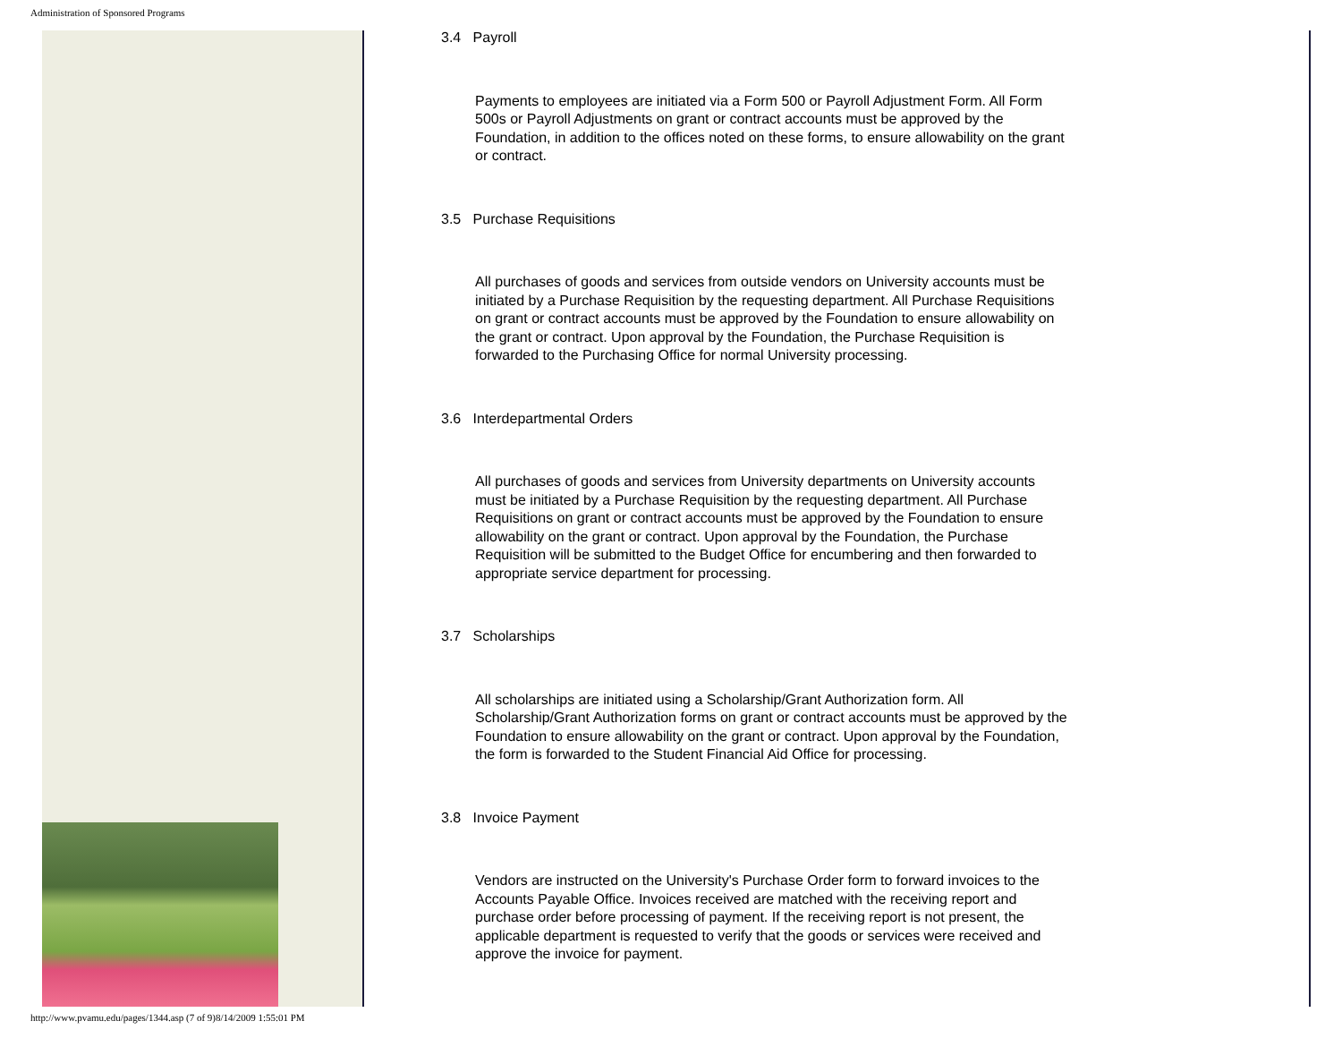Administration of Sponsored Programs
3.4 Payroll
Payments to employees are initiated via a Form 500 or Payroll Adjustment Form. All Form 500s or Payroll Adjustments on grant or contract accounts must be approved by the Foundation, in addition to the offices noted on these forms, to ensure allowability on the grant or contract.
3.5 Purchase Requisitions
All purchases of goods and services from outside vendors on University accounts must be initiated by a Purchase Requisition by the requesting department. All Purchase Requisitions on grant or contract accounts must be approved by the Foundation to ensure allowability on the grant or contract. Upon approval by the Foundation, the Purchase Requisition is forwarded to the Purchasing Office for normal University processing.
3.6 Interdepartmental Orders
All purchases of goods and services from University departments on University accounts must be initiated by a Purchase Requisition by the requesting department. All Purchase Requisitions on grant or contract accounts must be approved by the Foundation to ensure allowability on the grant or contract. Upon approval by the Foundation, the Purchase Requisition will be submitted to the Budget Office for encumbering and then forwarded to appropriate service department for processing.
3.7 Scholarships
All scholarships are initiated using a Scholarship/Grant Authorization form. All Scholarship/Grant Authorization forms on grant or contract accounts must be approved by the Foundation to ensure allowability on the grant or contract. Upon approval by the Foundation, the form is forwarded to the Student Financial Aid Office for processing.
3.8 Invoice Payment
Vendors are instructed on the University's Purchase Order form to forward invoices to the Accounts Payable Office. Invoices received are matched with the receiving report and purchase order before processing of payment. If the receiving report is not present, the applicable department is requested to verify that the goods or services were received and approve the invoice for payment.
http://www.pvamu.edu/pages/1344.asp (7 of 9)8/14/2009 1:55:01 PM